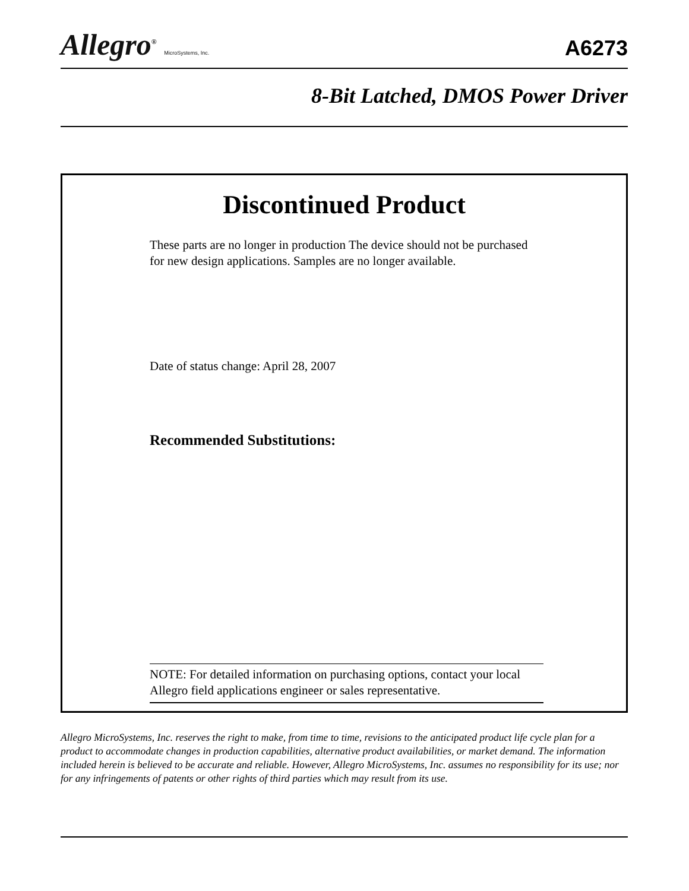Allegro<sup>®</sup> MicroSystems, Inc.
A6273
8-Bit Latched, DMOS Power Driver
Discontinued Product
These parts are no longer in production The device should not be purchased for new design applications. Samples are no longer available.
Date of status change: April 28, 2007
Recommended Substitutions:
NOTE: For detailed information on purchasing options, contact your local Allegro field applications engineer or sales representative.
Allegro MicroSystems, Inc. reserves the right to make, from time to time, revisions to the anticipated product life cycle plan for a product to accommodate changes in production capabilities, alternative product availabilities, or market demand. The information included herein is believed to be accurate and reliable. However, Allegro MicroSystems, Inc. assumes no responsibility for its use; nor for any infringements of patents or other rights of third parties which may result from its use.